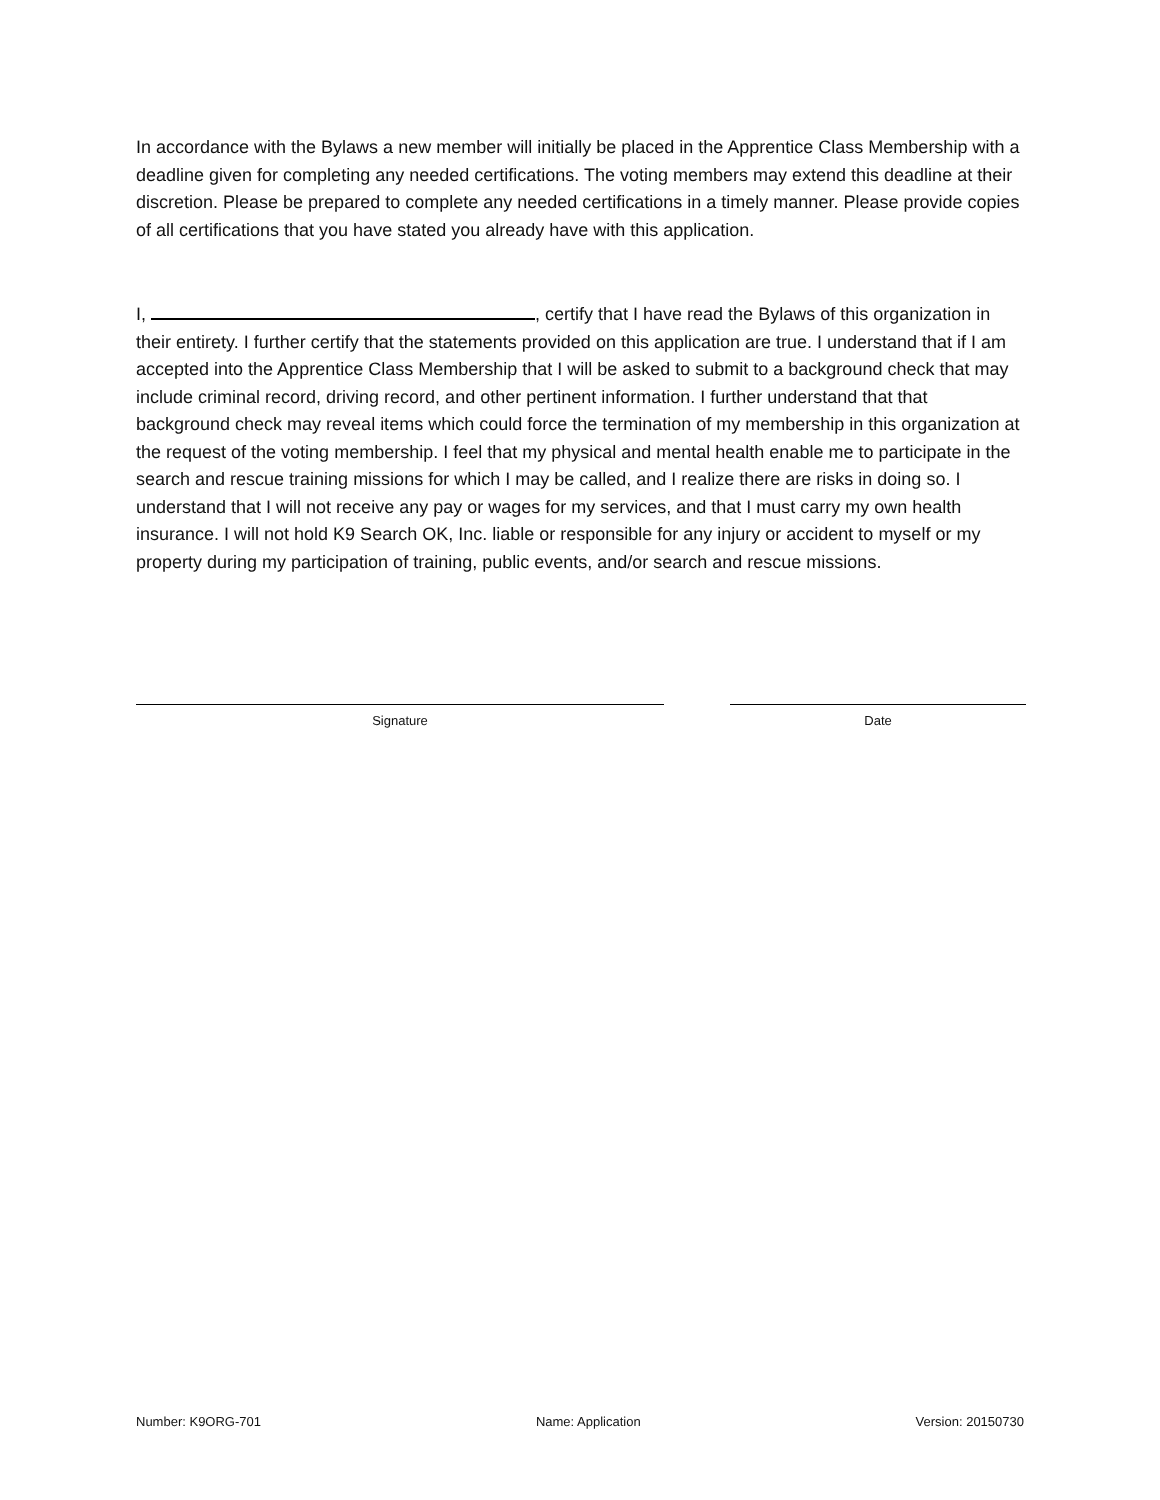In accordance with the Bylaws a new member will initially be placed in the Apprentice Class Membership with a deadline given for completing any needed certifications. The voting members may extend this deadline at their discretion. Please be prepared to complete any needed certifications in a timely manner. Please provide copies of all certifications that you have stated you already have with this application.
I, , certify that I have read the Bylaws of this organization in their entirety. I further certify that the statements provided on this application are true. I understand that if I am accepted into the Apprentice Class Membership that I will be asked to submit to a background check that may include criminal record, driving record, and other pertinent information. I further understand that that background check may reveal items which could force the termination of my membership in this organization at the request of the voting membership. I feel that my physical and mental health enable me to participate in the search and rescue training missions for which I may be called, and I realize there are risks in doing so. I understand that I will not receive any pay or wages for my services, and that I must carry my own health insurance. I will not hold K9 Search OK, Inc. liable or responsible for any injury or accident to myself or my property during my participation of training, public events, and/or search and rescue missions.
Signature Date
Number: K9ORG-701 Name: Application Version: 20150730